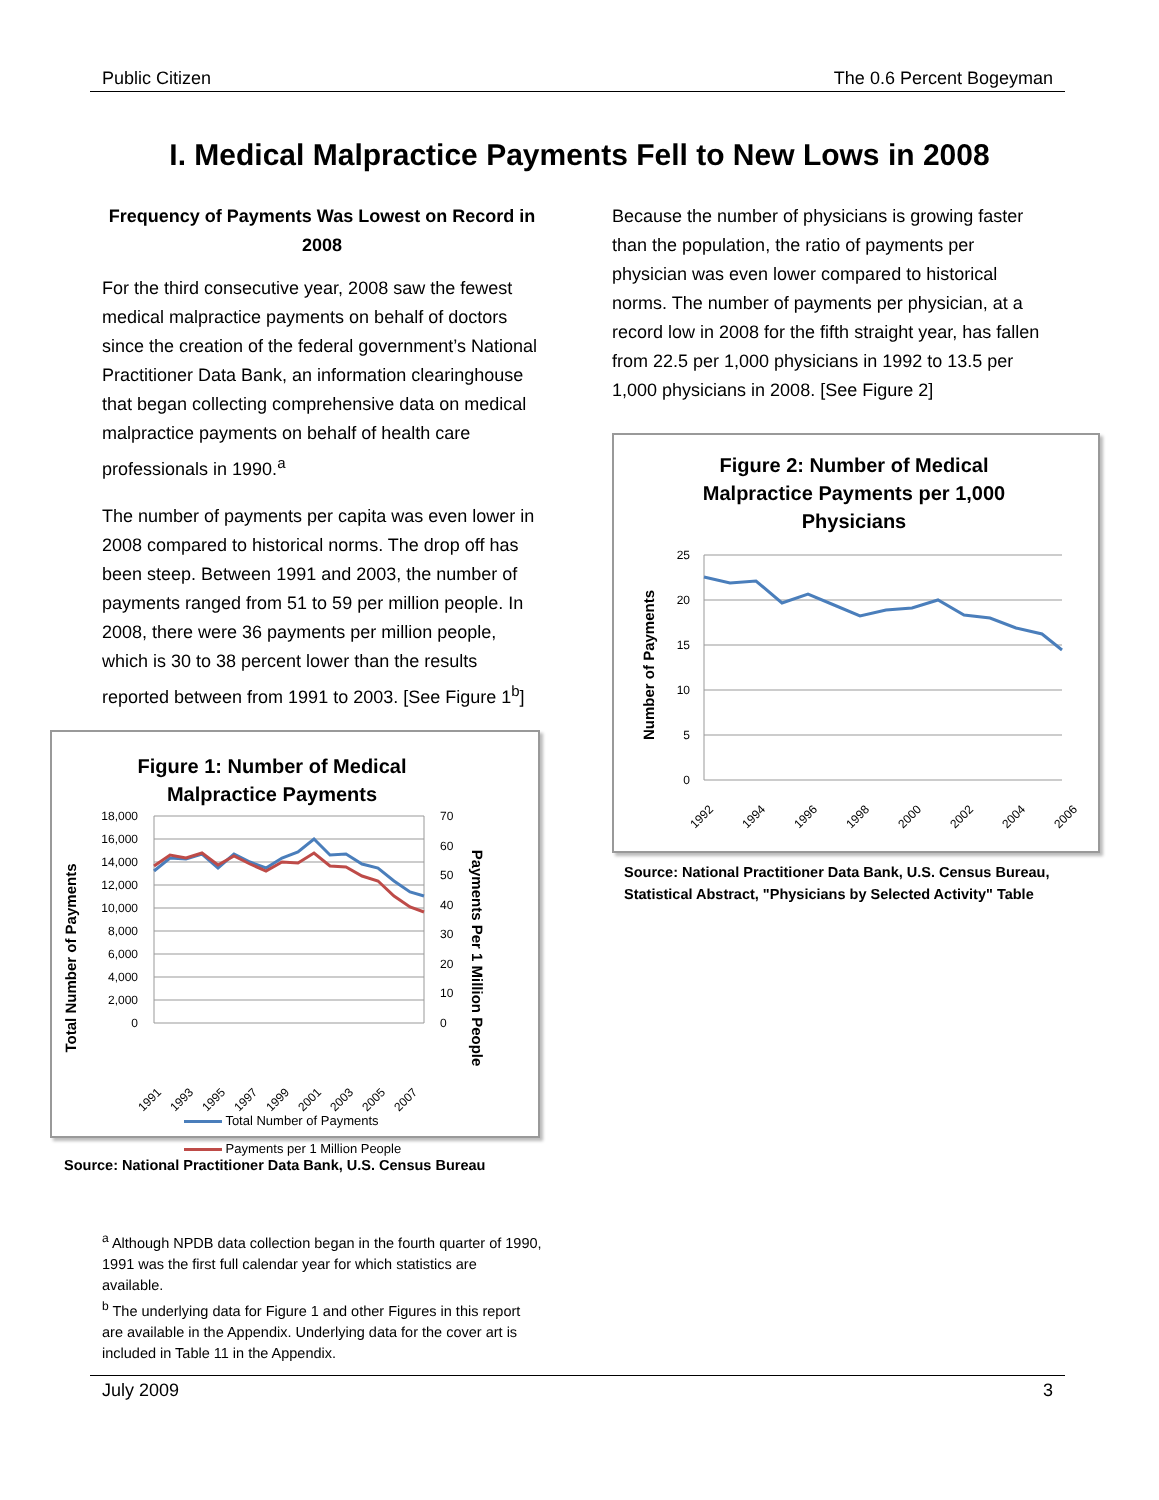Public Citizen The 0.6 Percent Bogeyman
I. Medical Malpractice Payments Fell to New Lows in 2008
Frequency of Payments Was Lowest on Record in 2008
For the third consecutive year, 2008 saw the fewest medical malpractice payments on behalf of doctors since the creation of the federal government’s National Practitioner Data Bank, an information clearinghouse that began collecting comprehensive data on medical malpractice payments on behalf of health care professionals in 1990.<sup>a</sup>
The number of payments per capita was even lower in 2008 compared to historical norms. The drop off has been steep. Between 1991 and 2003, the number of payments ranged from 51 to 59 per million people. In 2008, there were 36 payments per million people, which is 30 to 38 percent lower than the results reported between from 1991 to 2003. [See Figure 1<sup>b</sup>]
Figure 1: Number of Medical
Malpractice Payments
Total Number of Payments
Payments Per 1 Million People
18,000
16,000
14,000
12,000
10,000
8,000
6,000
4,000
2,000
0
70
60
50
40
30
20
10
0
1991
1993
1995
1997
1999
2001
2003
2005
2007
Total Number of Payments
Payments per 1 Million People
Source: National Practitioner Data Bank, U.S. Census Bureau
Because the number of physicians is growing faster than the population, the ratio of payments per physician was even lower compared to historical norms. The number of payments per physician, at a record low in 2008 for the fifth straight year, has fallen from 22.5 per 1,000 physicians in 1992 to 13.5 per 1,000 physicians in 2008. [See Figure 2]
Figure 2: Number of Medical Malpractice Payments per 1,000 Physicians
Number of Payments
25
20
15
10
5
0
1992
1994
1996
1998
2000
2002
2004
2006
Source: National Practitioner Data Bank, U.S. Census Bureau, Statistical Abstract, "Physicians by Selected Activity" Table
<sup>a</sup> Although NPDB data collection began in the fourth quarter of 1990, 1991 was the first full calendar year for which statistics are available.
<sup>b</sup> The underlying data for Figure 1 and other Figures in this report are available in the Appendix. Underlying data for the cover art is included in Table 11 in the Appendix.
July 2009 3